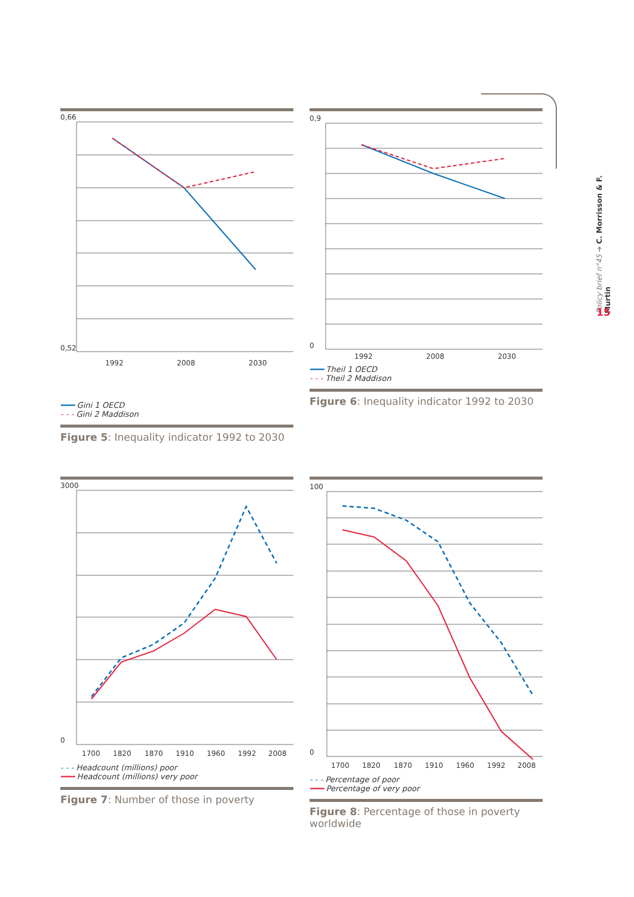1992
2008
2030
0,66
0,52
━━━ Gini 1 OECD
- - - Gini 2 Maddison
Figure 5: Inequality indicator 1992 to 2030
1992
2008
2030
0,9
0
━━━ Theil 1 OECD
- - - Theil 2 Maddison
Figure 6: Inequality indicator 1992 to 2030
1700
1820
1870
1910
1960
1992
2008
3000
0
- - - Headcount (millions) poor
━━━ Headcount (millions) very poor
Figure 7: Number of those in poverty
1700
1820
1870
1910
1960
1992
2008
100
0
- - - Percentage of poor
━━━ Percentage of very poor
Figure 8: Percentage of those in poverty worldwide
Policy brief n°45 ➔ C. Morrisson & F. Murtin
15